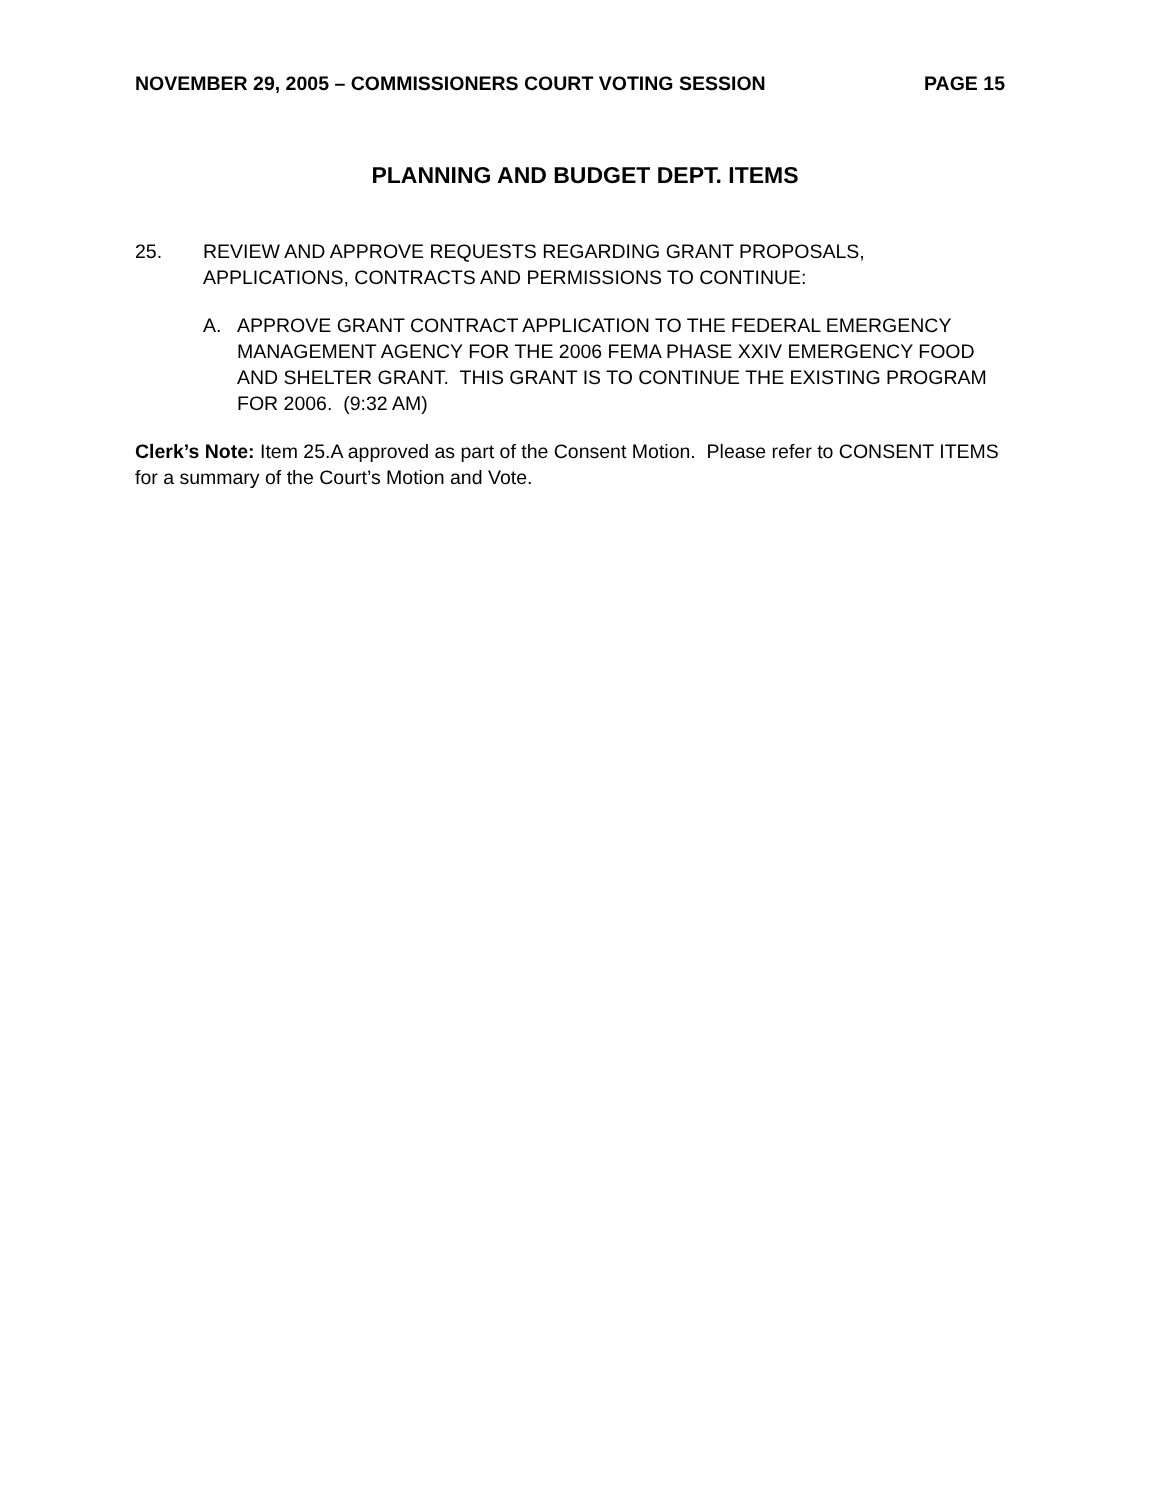NOVEMBER 29, 2005 – COMMISSIONERS COURT VOTING SESSION PAGE 15
PLANNING AND BUDGET DEPT. ITEMS
25. REVIEW AND APPROVE REQUESTS REGARDING GRANT PROPOSALS, APPLICATIONS, CONTRACTS AND PERMISSIONS TO CONTINUE:
A. APPROVE GRANT CONTRACT APPLICATION TO THE FEDERAL EMERGENCY MANAGEMENT AGENCY FOR THE 2006 FEMA PHASE XXIV EMERGENCY FOOD AND SHELTER GRANT. THIS GRANT IS TO CONTINUE THE EXISTING PROGRAM FOR 2006. (9:32 AM)
Clerk’s Note: Item 25.A approved as part of the Consent Motion. Please refer to CONSENT ITEMS for a summary of the Court’s Motion and Vote.